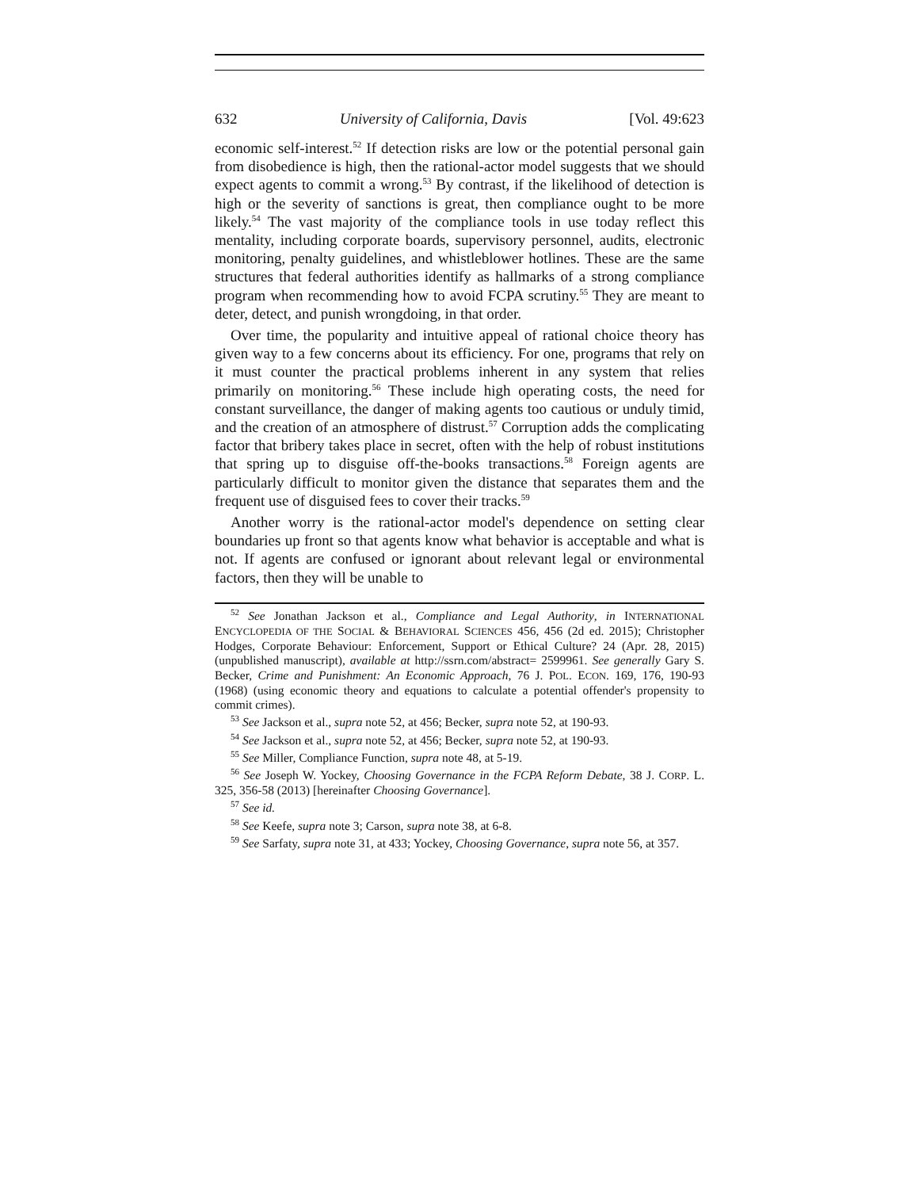632 University of California, Davis [Vol. 49:623
economic self-interest.<sup>52</sup> If detection risks are low or the potential personal gain from disobedience is high, then the rational-actor model suggests that we should expect agents to commit a wrong.<sup>53</sup> By contrast, if the likelihood of detection is high or the severity of sanctions is great, then compliance ought to be more likely.<sup>54</sup> The vast majority of the compliance tools in use today reflect this mentality, including corporate boards, supervisory personnel, audits, electronic monitoring, penalty guidelines, and whistleblower hotlines. These are the same structures that federal authorities identify as hallmarks of a strong compliance program when recommending how to avoid FCPA scrutiny.<sup>55</sup> They are meant to deter, detect, and punish wrongdoing, in that order.
Over time, the popularity and intuitive appeal of rational choice theory has given way to a few concerns about its efficiency. For one, programs that rely on it must counter the practical problems inherent in any system that relies primarily on monitoring.<sup>56</sup> These include high operating costs, the need for constant surveillance, the danger of making agents too cautious or unduly timid, and the creation of an atmosphere of distrust.<sup>57</sup> Corruption adds the complicating factor that bribery takes place in secret, often with the help of robust institutions that spring up to disguise off-the-books transactions.<sup>58</sup> Foreign agents are particularly difficult to monitor given the distance that separates them and the frequent use of disguised fees to cover their tracks.<sup>59</sup>
Another worry is the rational-actor model's dependence on setting clear boundaries up front so that agents know what behavior is acceptable and what is not. If agents are confused or ignorant about relevant legal or environmental factors, then they will be unable to
<sup>52</sup> See Jonathan Jackson et al., Compliance and Legal Authority, in INTERNATIONAL ENCYCLOPEDIA OF THE SOCIAL & BEHAVIORAL SCIENCES 456, 456 (2d ed. 2015); Christopher Hodges, Corporate Behaviour: Enforcement, Support or Ethical Culture? 24 (Apr. 28, 2015) (unpublished manuscript), available at http://ssrn.com/abstract= 2599961. See generally Gary S. Becker, Crime and Punishment: An Economic Approach, 76 J. POL. ECON. 169, 176, 190-93 (1968) (using economic theory and equations to calculate a potential offender's propensity to commit crimes).
<sup>53</sup> See Jackson et al., supra note 52, at 456; Becker, supra note 52, at 190-93.
<sup>54</sup> See Jackson et al., supra note 52, at 456; Becker, supra note 52, at 190-93.
<sup>55</sup> See Miller, Compliance Function, supra note 48, at 5-19.
<sup>56</sup> See Joseph W. Yockey, Choosing Governance in the FCPA Reform Debate, 38 J. CORP. L. 325, 356-58 (2013) [hereinafter Choosing Governance].
<sup>57</sup> See id.
<sup>58</sup> See Keefe, supra note 3; Carson, supra note 38, at 6-8.
<sup>59</sup> See Sarfaty, supra note 31, at 433; Yockey, Choosing Governance, supra note 56, at 357.